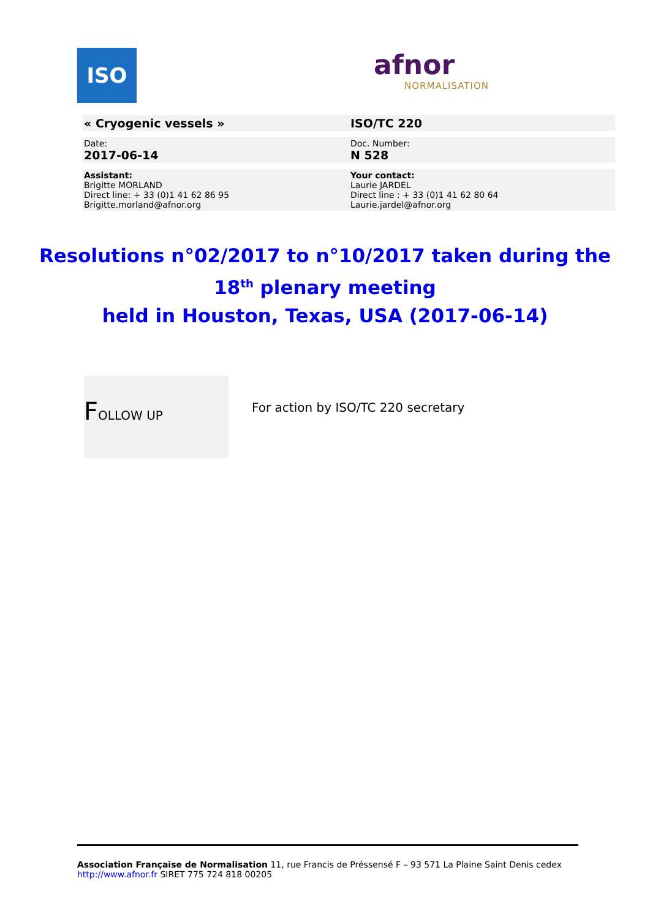ISO
afnor
NORMALISATION
| « Cryogenic vessels » | ISO/TC 220 |
| Date: 2017-06-14 | Doc. Number: N 528 |
| Assistant: Brigitte MORLAND Direct line: + 33 (0)1 41 62 86 95 Brigitte.morland@afnor.org | Your contact: Laurie JARDEL Direct line : + 33 (0)1 41 62 80 64 Laurie.jardel@afnor.org |
Resolutions n°02/2017 to n°10/2017 taken during the
18<sup>th</sup> plenary meeting
held in Houston, Texas, USA (2017-06-14)
FOLLOW UP
For action by ISO/TC 220 secretary
Association Française de Normalisation 11, rue Francis de Préssensé F – 93 571 La Plaine Saint Denis cedex
http://www.afnor.fr SIRET 775 724 818 00205